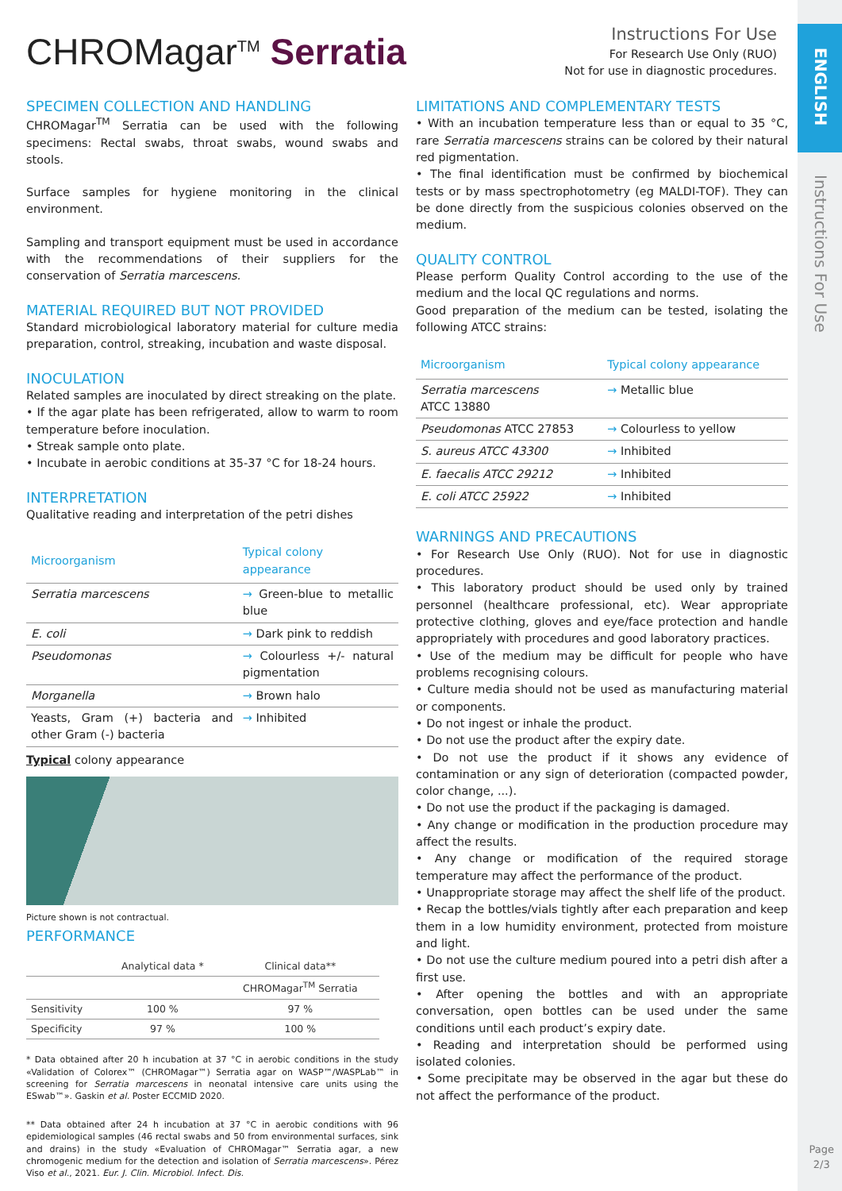ENGLISH
Instructions For Use
Page
2/3
CHROMagar<sup>TM</sup> Serratia
Instructions For Use
For Research Use Only (RUO)
Not for use in diagnostic procedures.
SPECIMEN COLLECTION AND HANDLING
CHROMagar<sup>TM</sup> Serratia can be used with the following specimens: Rectal swabs, throat swabs, wound swabs and stools.
Surface samples for hygiene monitoring in the clinical environment.
Sampling and transport equipment must be used in accordance with the recommendations of their suppliers for the conservation of Serratia marcescens.
MATERIAL REQUIRED BUT NOT PROVIDED
Standard microbiological laboratory material for culture media preparation, control, streaking, incubation and waste disposal.
INOCULATION
Related samples are inoculated by direct streaking on the plate.
• If the agar plate has been refrigerated, allow to warm to room temperature before inoculation.
• Streak sample onto plate.
• Incubate in aerobic conditions at 35-37 °C for 18-24 hours.
INTERPRETATION
Qualitative reading and interpretation of the petri dishes
| Microorganism | Typical colony appearance |
| --- | --- |
| Serratia marcescens | → Green-blue to metallic blue |
| E. coli | → Dark pink to reddish |
| Pseudomonas | → Colourless +/- natural pigmentation |
| Morganella | → Brown halo |
| Yeasts, Gram (+) bacteria and other Gram (-) bacteria | → Inhibited |
Typical colony appearance
Picture shown is not contractual.
PERFORMANCE
| | Analytical data * | Clinical data** |
| | | CHROMagar<sup>TM</sup> Serratia |
| Sensitivity | 100 % | 97 % |
| Specificity | 97 % | 100 % |
* Data obtained after 20 h incubation at 37 °C in aerobic conditions in the study «Validation of Colorex™ (CHROMagar™) Serratia agar on WASP™/WASPLab™ in screening for Serratia marcescens in neonatal intensive care units using the ESwab™». Gaskin et al. Poster ECCMID 2020.
** Data obtained after 24 h incubation at 37 °C in aerobic conditions with 96 epidemiological samples (46 rectal swabs and 50 from environmental surfaces, sink and drains) in the study «Evaluation of CHROMagar™ Serratia agar, a new chromogenic medium for the detection and isolation of Serratia marcescens». Pérez Viso et al., 2021. Eur. J. Clin. Microbiol. Infect. Dis.
LIMITATIONS AND COMPLEMENTARY TESTS
• With an incubation temperature less than or equal to 35 °C, rare Serratia marcescens strains can be colored by their natural red pigmentation.
• The final identification must be confirmed by biochemical tests or by mass spectrophotometry (eg MALDI-TOF). They can be done directly from the suspicious colonies observed on the medium.
QUALITY CONTROL
Please perform Quality Control according to the use of the medium and the local QC regulations and norms.
Good preparation of the medium can be tested, isolating the following ATCC strains:
| Microorganism | Typical colony appearance |
| --- | --- |
| Serratia marcescens ATCC 13880 | → Metallic blue |
| Pseudomonas ATCC 27853 | → Colourless to yellow |
| S. aureus ATCC 43300 | → Inhibited |
| E. faecalis ATCC 29212 | → Inhibited |
| E. coli ATCC 25922 | → Inhibited |
WARNINGS AND PRECAUTIONS
• For Research Use Only (RUO). Not for use in diagnostic procedures.
• This laboratory product should be used only by trained personnel (healthcare professional, etc). Wear appropriate protective clothing, gloves and eye/face protection and handle appropriately with procedures and good laboratory practices.
• Use of the medium may be difficult for people who have problems recognising colours.
• Culture media should not be used as manufacturing material or components.
• Do not ingest or inhale the product.
• Do not use the product after the expiry date.
• Do not use the product if it shows any evidence of contamination or any sign of deterioration (compacted powder, color change, ...).
• Do not use the product if the packaging is damaged.
• Any change or modification in the production procedure may affect the results.
• Any change or modification of the required storage temperature may affect the performance of the product.
• Unappropriate storage may affect the shelf life of the product.
• Recap the bottles/vials tightly after each preparation and keep them in a low humidity environment, protected from moisture and light.
• Do not use the culture medium poured into a petri dish after a first use.
• After opening the bottles and with an appropriate conversation, open bottles can be used under the same conditions until each product’s expiry date.
• Reading and interpretation should be performed using isolated colonies.
• Some precipitate may be observed in the agar but these do not affect the performance of the product.